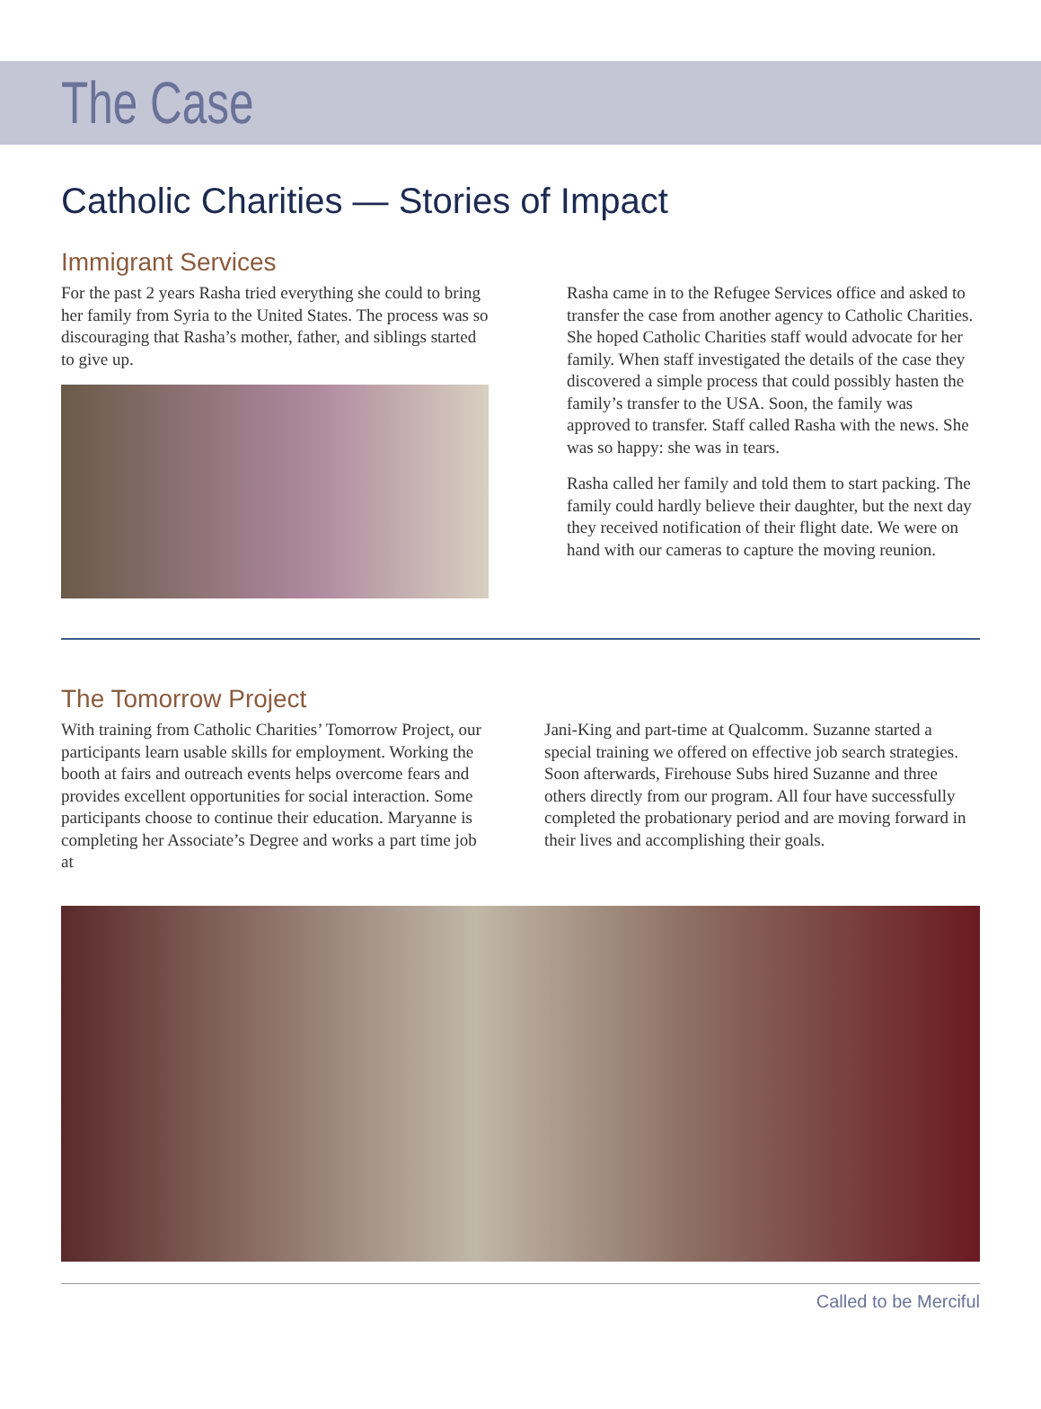The Case
Catholic Charities — Stories of Impact
Immigrant Services
For the past 2 years Rasha tried everything she could to bring her family from Syria to the United States. The process was so discouraging that Rasha’s mother, father, and siblings started to give up.
Rasha came in to the Refugee Services office and asked to transfer the case from another agency to Catholic Charities. She hoped Catholic Charities staff would advocate for her family. When staff investigated the details of the case they discovered a simple process that could possibly hasten the family’s transfer to the USA. Soon, the family was approved to transfer. Staff called Rasha with the news. She was so happy: she was in tears.
Rasha called her family and told them to start packing. The family could hardly believe their daughter, but the next day they received notification of their flight date. We were on hand with our cameras to capture the moving reunion.
The Tomorrow Project
With training from Catholic Charities’ Tomorrow Project, our participants learn usable skills for employment. Working the booth at fairs and outreach events helps overcome fears and provides excellent opportunities for social interaction. Some participants choose to continue their education. Maryanne is completing her Associate’s Degree and works a part time job at
Jani-King and part-time at Qualcomm. Suzanne started a special training we offered on effective job search strategies. Soon afterwards, Firehouse Subs hired Suzanne and three others directly from our program. All four have successfully completed the probationary period and are moving forward in their lives and accomplishing their goals.
Called to be Merciful